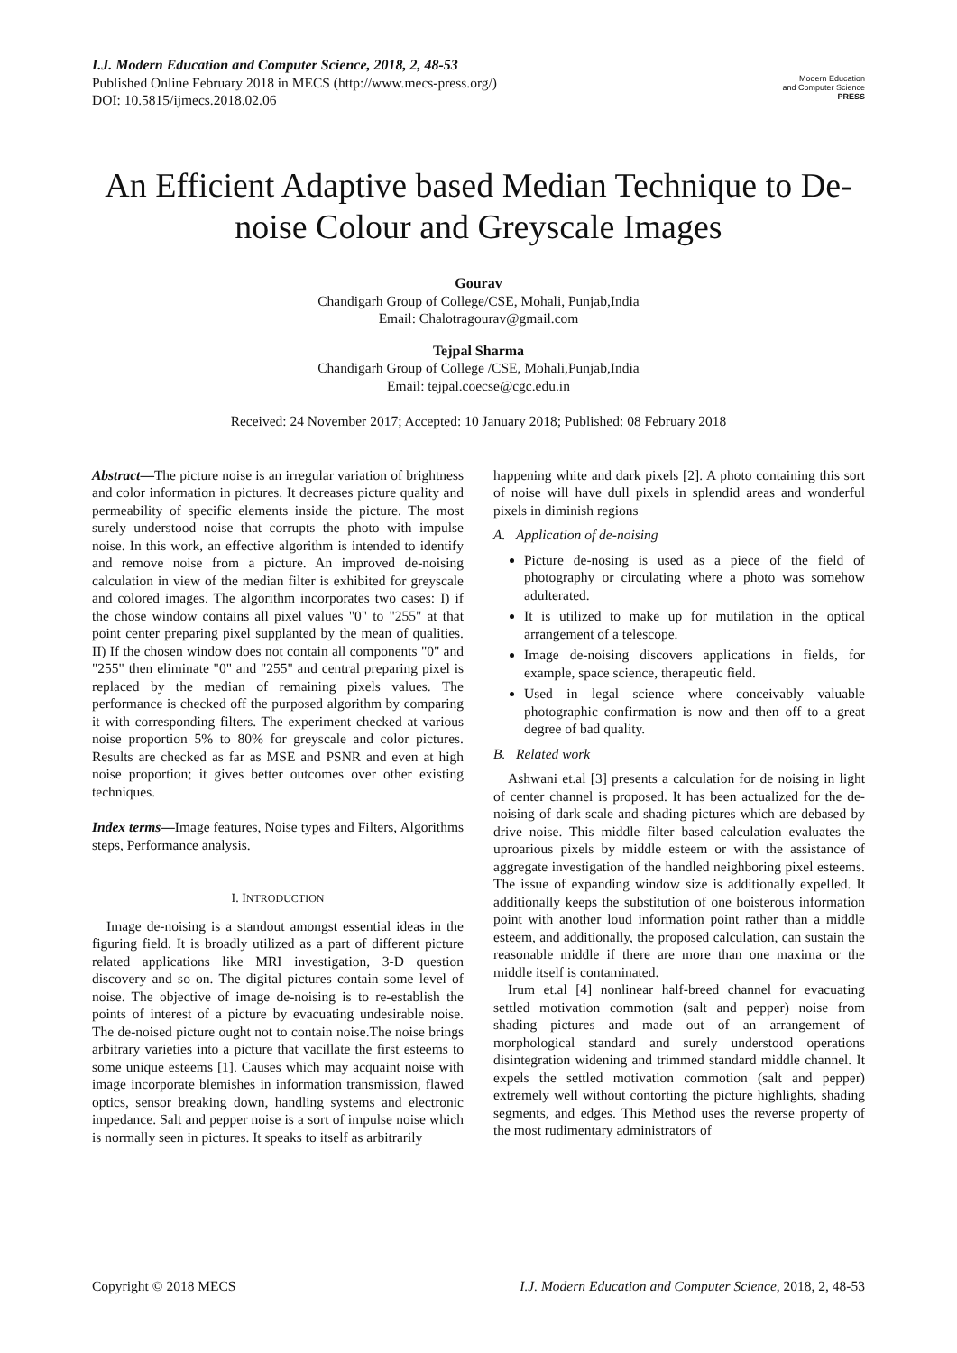I.J. Modern Education and Computer Science, 2018, 2, 48-53
Published Online February 2018 in MECS (http://www.mecs-press.org/)
DOI: 10.5815/ijmecs.2018.02.06
Modern Education
and Computer Science
PRESS
An Efficient Adaptive based Median Technique to De-noise Colour and Greyscale Images
Gourav
Chandigarh Group of College/CSE, Mohali, Punjab,India
Email: Chalotragourav@gmail.com
Tejpal Sharma
Chandigarh Group of College /CSE, Mohali,Punjab,India
Email: tejpal.coecse@cgc.edu.in
Received: 24 November 2017; Accepted: 10 January 2018; Published: 08 February 2018
Abstract—The picture noise is an irregular variation of brightness and color information in pictures. It decreases picture quality and permeability of specific elements inside the picture. The most surely understood noise that corrupts the photo with impulse noise. In this work, an effective algorithm is intended to identify and remove noise from a picture. An improved de-noising calculation in view of the median filter is exhibited for greyscale and colored images. The algorithm incorporates two cases: I) if the chose window contains all pixel values "0" to "255" at that point center preparing pixel supplanted by the mean of qualities. II) If the chosen window does not contain all components "0" and "255" then eliminate "0" and "255" and central preparing pixel is replaced by the median of remaining pixels values. The performance is checked off the purposed algorithm by comparing it with corresponding filters. The experiment checked at various noise proportion 5% to 80% for greyscale and color pictures. Results are checked as far as MSE and PSNR and even at high noise proportion; it gives better outcomes over other existing techniques.
Index terms—Image features, Noise types and Filters, Algorithms steps, Performance analysis.
I. INTRODUCTION
Image de-noising is a standout amongst essential ideas in the figuring field. It is broadly utilized as a part of different picture related applications like MRI investigation, 3-D question discovery and so on. The digital pictures contain some level of noise. The objective of image de-noising is to re-establish the points of interest of a picture by evacuating undesirable noise. The de-noised picture ought not to contain noise.The noise brings arbitrary varieties into a picture that vacillate the first esteems to some unique esteems [1]. Causes which may acquaint noise with image incorporate blemishes in information transmission, flawed optics, sensor breaking down, handling systems and electronic impedance. Salt and pepper noise is a sort of impulse noise which is normally seen in pictures. It speaks to itself as arbitrarily
happening white and dark pixels [2]. A photo containing this sort of noise will have dull pixels in splendid areas and wonderful pixels in diminish regions
A. Application of de-noising
Picture de-nosing is used as a piece of the field of photography or circulating where a photo was somehow adulterated.
It is utilized to make up for mutilation in the optical arrangement of a telescope.
Image de-noising discovers applications in fields, for example, space science, therapeutic field.
Used in legal science where conceivably valuable photographic confirmation is now and then off to a great degree of bad quality.
B. Related work
Ashwani et.al [3] presents a calculation for de noising in light of center channel is proposed. It has been actualized for the de-noising of dark scale and shading pictures which are debased by drive noise. This middle filter based calculation evaluates the uproarious pixels by middle esteem or with the assistance of aggregate investigation of the handled neighboring pixel esteems. The issue of expanding window size is additionally expelled. It additionally keeps the substitution of one boisterous information point with another loud information point rather than a middle esteem, and additionally, the proposed calculation, can sustain the reasonable middle if there are more than one maxima or the middle itself is contaminated.
Irum et.al [4] nonlinear half-breed channel for evacuating settled motivation commotion (salt and pepper) noise from shading pictures and made out of an arrangement of morphological standard and surely understood operations disintegration widening and trimmed standard middle channel. It expels the settled motivation commotion (salt and pepper) extremely well without contorting the picture highlights, shading segments, and edges. This Method uses the reverse property of the most rudimentary administrators of
Copyright © 2018 MECS I.J. Modern Education and Computer Science, 2018, 2, 48-53